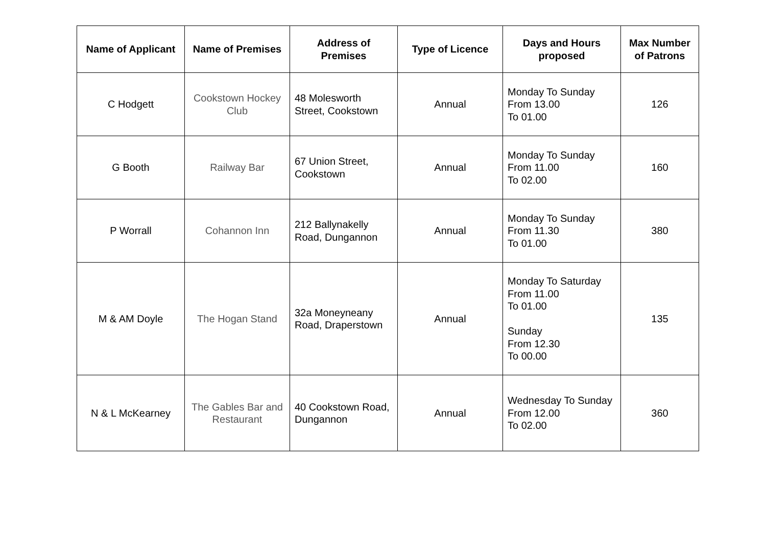| Name of Applicant | Name of Premises | Address of Premises | Type of Licence | Days and Hours proposed | Max Number of Patrons |
| --- | --- | --- | --- | --- | --- |
| C Hodgett | Cookstown Hockey Club | 48 Molesworth Street, Cookstown | Annual | Monday To Sunday From 13.00 To 01.00 | 126 |
| G Booth | Railway Bar | 67 Union Street, Cookstown | Annual | Monday To Sunday From 11.00 To 02.00 | 160 |
| P Worrall | Cohannon Inn | 212 Ballynakelly Road, Dungannon | Annual | Monday To Sunday From 11.30 To 01.00 | 380 |
| M & AM Doyle | The Hogan Stand | 32a Moneyneany Road, Draperstown | Annual | Monday To Saturday From 11.00 To 01.00 Sunday From 12.30 To 00.00 | 135 |
| N & L McKearney | The Gables Bar and Restaurant | 40 Cookstown Road, Dungannon | Annual | Wednesday To Sunday From 12.00 To 02.00 | 360 |